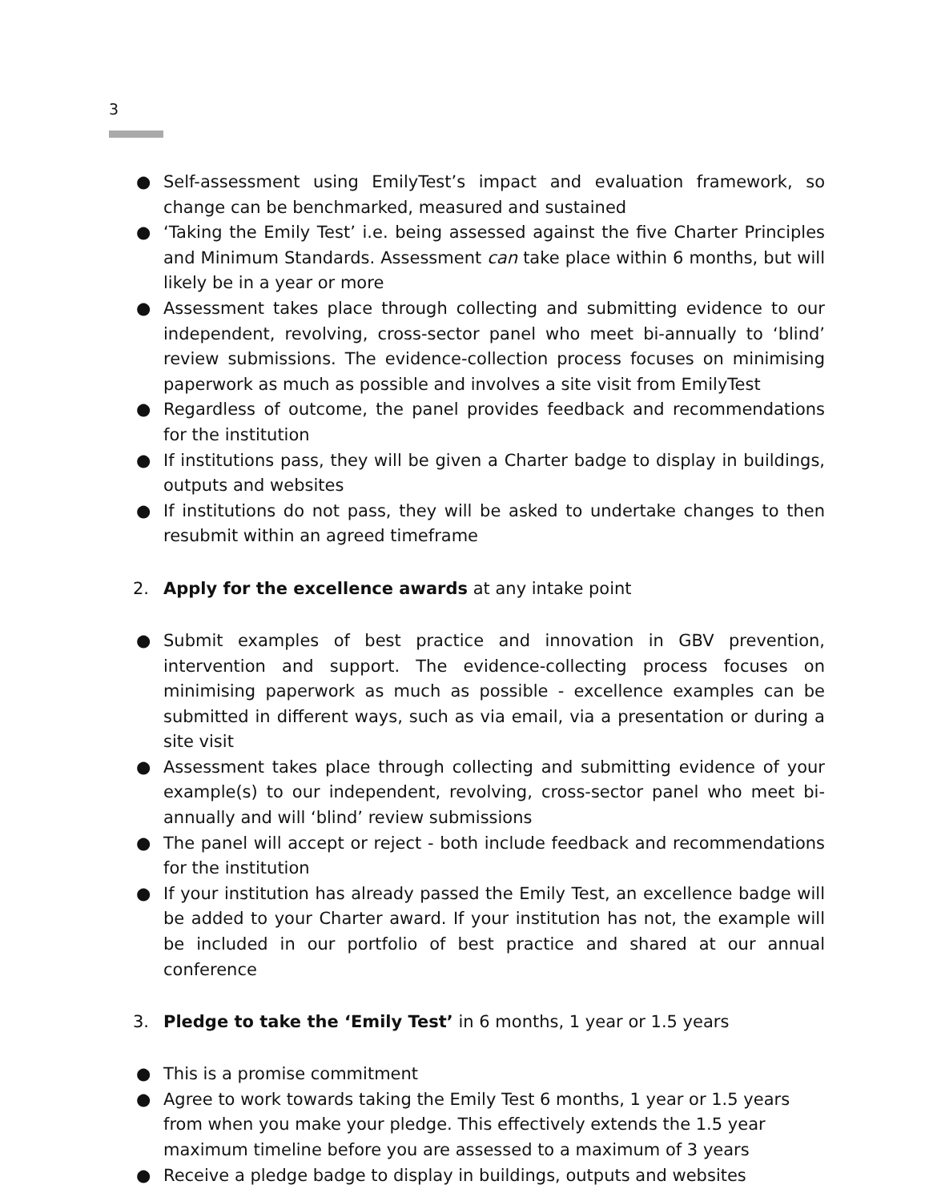3
● Self-assessment using EmilyTest’s impact and evaluation framework, so change can be benchmarked, measured and sustained
● ‘Taking the Emily Test’ i.e. being assessed against the five Charter Principles and Minimum Standards. Assessment can take place within 6 months, but will likely be in a year or more
● Assessment takes place through collecting and submitting evidence to our independent, revolving, cross-sector panel who meet bi-annually to ‘blind’ review submissions. The evidence-collection process focuses on minimising paperwork as much as possible and involves a site visit from EmilyTest
● Regardless of outcome, the panel provides feedback and recommendations for the institution
● If institutions pass, they will be given a Charter badge to display in buildings, outputs and websites
● If institutions do not pass, they will be asked to undertake changes to then resubmit within an agreed timeframe
2. Apply for the excellence awards at any intake point
● Submit examples of best practice and innovation in GBV prevention, intervention and support. The evidence-collecting process focuses on minimising paperwork as much as possible - excellence examples can be submitted in different ways, such as via email, via a presentation or during a site visit
● Assessment takes place through collecting and submitting evidence of your example(s) to our independent, revolving, cross-sector panel who meet bi-annually and will ‘blind’ review submissions
● The panel will accept or reject - both include feedback and recommendations for the institution
● If your institution has already passed the Emily Test, an excellence badge will be added to your Charter award. If your institution has not, the example will be included in our portfolio of best practice and shared at our annual conference
3. Pledge to take the ‘Emily Test’ in 6 months, 1 year or 1.5 years
● This is a promise commitment
● Agree to work towards taking the Emily Test 6 months, 1 year or 1.5 years from when you make your pledge. This effectively extends the 1.5 year maximum timeline before you are assessed to a maximum of 3 years
● Receive a pledge badge to display in buildings, outputs and websites